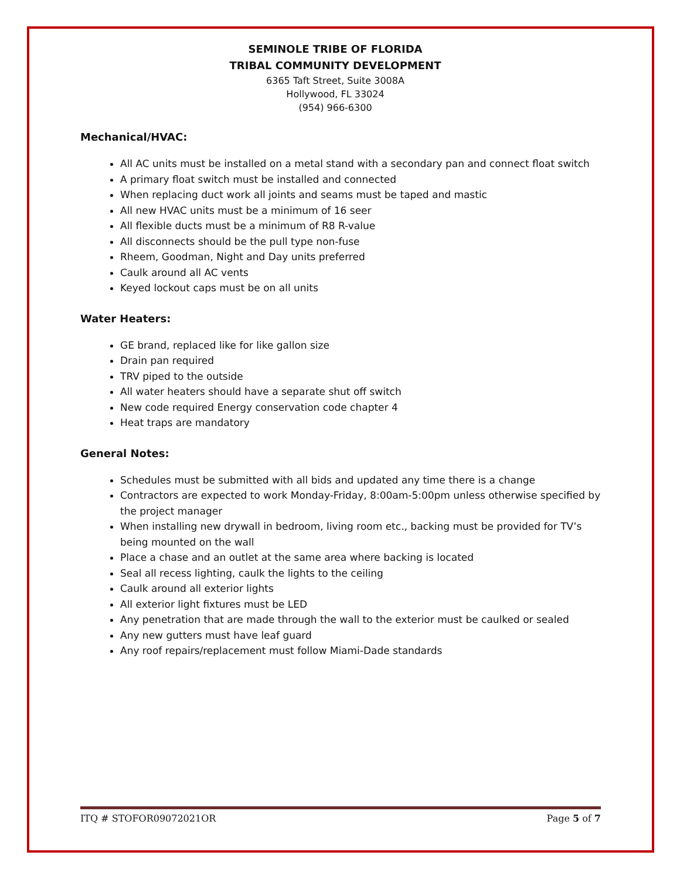SEMINOLE TRIBE OF FLORIDA
TRIBAL COMMUNITY DEVELOPMENT
6365 Taft Street, Suite 3008A
Hollywood, FL 33024
(954) 966-6300
Mechanical/HVAC:
All AC units must be installed on a metal stand with a secondary pan and connect float switch
A primary float switch must be installed and connected
When replacing duct work all joints and seams must be taped and mastic
All new HVAC units must be a minimum of 16 seer
All flexible ducts must be a minimum of R8 R-value
All disconnects should be the pull type non-fuse
Rheem, Goodman, Night and Day units preferred
Caulk around all AC vents
Keyed lockout caps must be on all units
Water Heaters:
GE brand, replaced like for like gallon size
Drain pan required
TRV piped to the outside
All water heaters should have a separate shut off switch
New code required Energy conservation code chapter 4
Heat traps are mandatory
General Notes:
Schedules must be submitted with all bids and updated any time there is a change
Contractors are expected to work Monday-Friday, 8:00am-5:00pm unless otherwise specified by the project manager
When installing new drywall in bedroom, living room etc., backing must be provided for TV’s being mounted on the wall
Place a chase and an outlet at the same area where backing is located
Seal all recess lighting, caulk the lights to the ceiling
Caulk around all exterior lights
All exterior light fixtures must be LED
Any penetration that are made through the wall to the exterior must be caulked or sealed
Any new gutters must have leaf guard
Any roof repairs/replacement must follow Miami-Dade standards
ITQ # STOFOR09072021OR Page 5 of 7